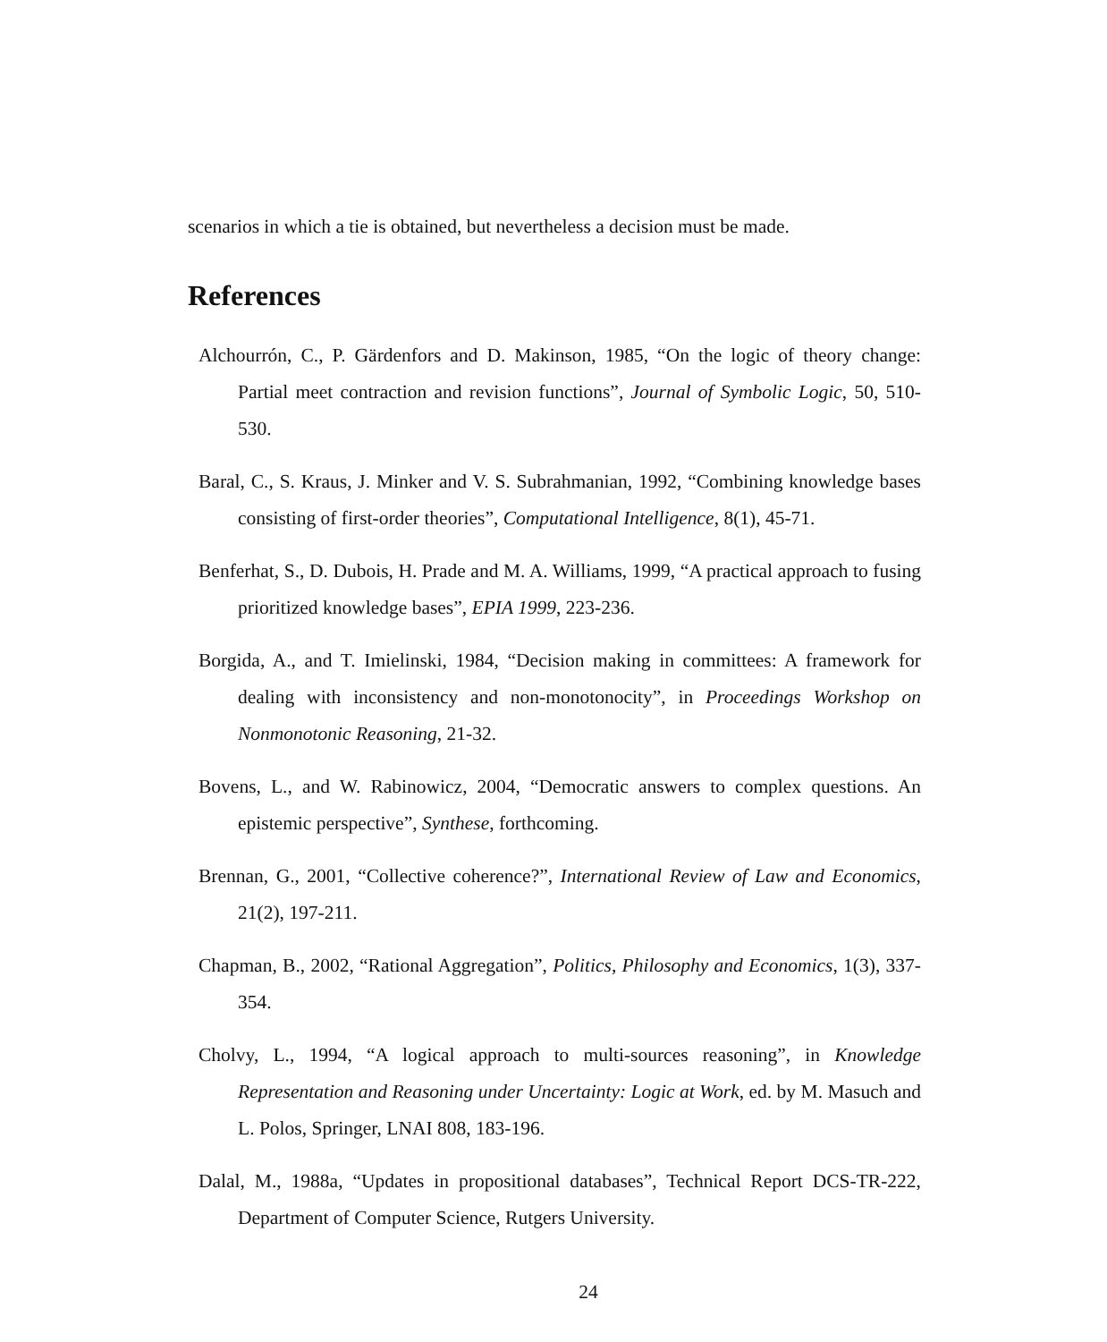scenarios in which a tie is obtained, but nevertheless a decision must be made.
References
Alchourrón, C., P. Gärdenfors and D. Makinson, 1985, “On the logic of theory change: Partial meet contraction and revision functions”, Journal of Symbolic Logic, 50, 510-530.
Baral, C., S. Kraus, J. Minker and V. S. Subrahmanian, 1992, “Combining knowledge bases consisting of first-order theories”, Computational Intelligence, 8(1), 45-71.
Benferhat, S., D. Dubois, H. Prade and M. A. Williams, 1999, “A practical approach to fusing prioritized knowledge bases”, EPIA 1999, 223-236.
Borgida, A., and T. Imielinski, 1984, “Decision making in committees: A framework for dealing with inconsistency and non-monotonocity”, in Proceedings Workshop on Nonmonotonic Reasoning, 21-32.
Bovens, L., and W. Rabinowicz, 2004, “Democratic answers to complex questions. An epistemic perspective”, Synthese, forthcoming.
Brennan, G., 2001, “Collective coherence?”, International Review of Law and Economics, 21(2), 197-211.
Chapman, B., 2002, “Rational Aggregation”, Politics, Philosophy and Economics, 1(3), 337-354.
Cholvy, L., 1994, “A logical approach to multi-sources reasoning”, in Knowledge Representation and Reasoning under Uncertainty: Logic at Work, ed. by M. Masuch and L. Polos, Springer, LNAI 808, 183-196.
Dalal, M., 1988a, “Updates in propositional databases”, Technical Report DCS-TR-222, Department of Computer Science, Rutgers University.
24